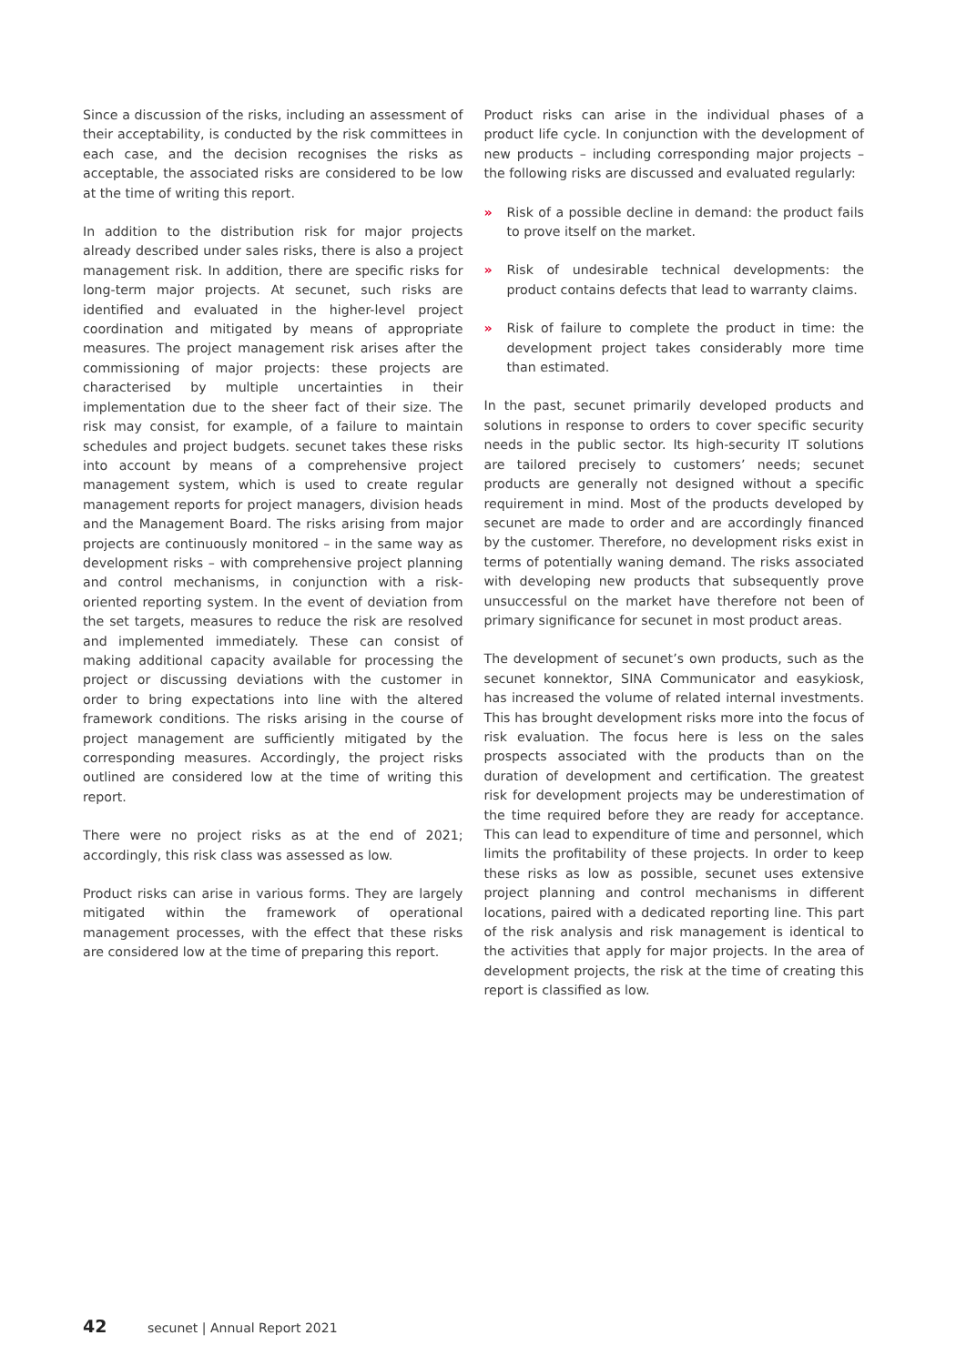Since a discussion of the risks, including an assessment of their acceptability, is conducted by the risk committees in each case, and the decision recognises the risks as acceptable, the associated risks are considered to be low at the time of writing this report.
In addition to the distribution risk for major projects already described under sales risks, there is also a project management risk. In addition, there are specific risks for long-term major projects. At secunet, such risks are identified and evaluated in the higher-level project coordination and mitigated by means of appropriate measures. The project management risk arises after the commissioning of major projects: these projects are characterised by multiple uncertainties in their implementation due to the sheer fact of their size. The risk may consist, for example, of a failure to maintain schedules and project budgets. secunet takes these risks into account by means of a comprehensive project management system, which is used to create regular management reports for project managers, division heads and the Management Board. The risks arising from major projects are continuously monitored – in the same way as development risks – with comprehensive project planning and control mechanisms, in conjunction with a risk-oriented reporting system. In the event of deviation from the set targets, measures to reduce the risk are resolved and implemented immediately. These can consist of making additional capacity available for processing the project or discussing deviations with the customer in order to bring expectations into line with the altered framework conditions. The risks arising in the course of project management are sufficiently mitigated by the corresponding measures. Accordingly, the project risks outlined are considered low at the time of writing this report.
There were no project risks as at the end of 2021; accordingly, this risk class was assessed as low.
Product risks can arise in various forms. They are largely mitigated within the framework of operational management processes, with the effect that these risks are considered low at the time of preparing this report.
Product risks can arise in the individual phases of a product life cycle. In conjunction with the development of new products – including corresponding major projects – the following risks are discussed and evaluated regularly:
» Risk of a possible decline in demand: the product fails to prove itself on the market.
» Risk of undesirable technical developments: the product contains defects that lead to warranty claims.
» Risk of failure to complete the product in time: the development project takes considerably more time than estimated.
In the past, secunet primarily developed products and solutions in response to orders to cover specific security needs in the public sector. Its high-security IT solutions are tailored precisely to customers’ needs; secunet products are generally not designed without a specific requirement in mind. Most of the products developed by secunet are made to order and are accordingly financed by the customer. Therefore, no development risks exist in terms of potentially waning demand. The risks associated with developing new products that subsequently prove unsuccessful on the market have therefore not been of primary significance for secunet in most product areas.
The development of secunet’s own products, such as the secunet konnektor, SINA Communicator and easykiosk, has increased the volume of related internal investments. This has brought development risks more into the focus of risk evaluation. The focus here is less on the sales prospects associated with the products than on the duration of development and certification. The greatest risk for development projects may be underestimation of the time required before they are ready for acceptance. This can lead to expenditure of time and personnel, which limits the profitability of these projects. In order to keep these risks as low as possible, secunet uses extensive project planning and control mechanisms in different locations, paired with a dedicated reporting line. This part of the risk analysis and risk management is identical to the activities that apply for major projects. In the area of development projects, the risk at the time of creating this report is classified as low.
42 secunet | Annual Report 2021